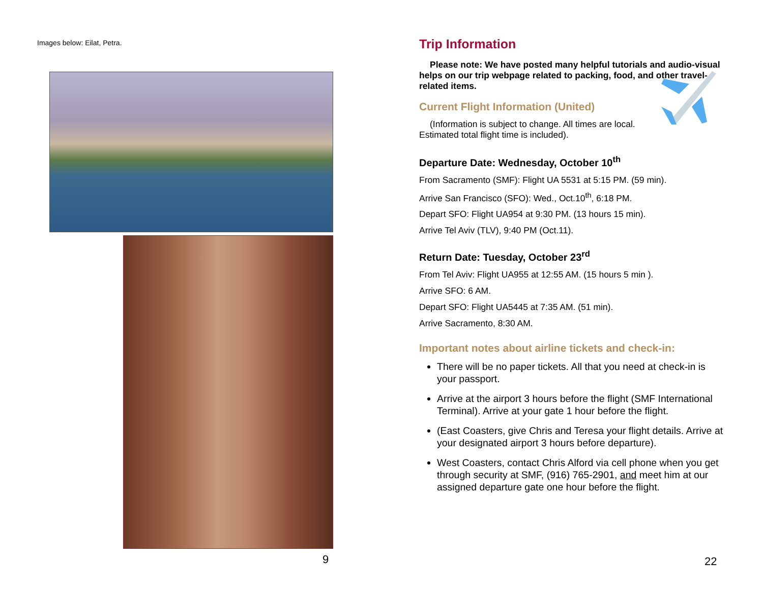Images below: Eilat, Petra.
9
Trip Information
Please note: We have posted many helpful tutorials and audio-visual helps on our trip webpage related to packing, food, and other travel-related items.
Current Flight Information (United)
(Information is subject to change. All times are local. Estimated total flight time is included).
Departure Date: Wednesday, October 10<sup>th</sup>
From Sacramento (SMF): Flight UA 5531 at 5:15 PM. (59 min).
Arrive San Francisco (SFO): Wed., Oct.10<sup>th</sup>, 6:18 PM.
Depart SFO: Flight UA954 at 9:30 PM. (13 hours 15 min).
Arrive Tel Aviv (TLV), 9:40 PM (Oct.11).
Return Date: Tuesday, October 23<sup>rd</sup>
From Tel Aviv: Flight UA955 at 12:55 AM. (15 hours 5 min ).
Arrive SFO: 6 AM.
Depart SFO: Flight UA5445 at 7:35 AM. (51 min).
Arrive Sacramento, 8:30 AM.
Important notes about airline tickets and check-in:
There will be no paper tickets. All that you need at check-in is your passport.
Arrive at the airport 3 hours before the flight (SMF International Terminal). Arrive at your gate 1 hour before the flight.
(East Coasters, give Chris and Teresa your flight details. Arrive at your designated airport 3 hours before departure).
West Coasters, contact Chris Alford via cell phone when you get through security at SMF, (916) 765-2901, and meet him at our assigned departure gate one hour before the flight.
22